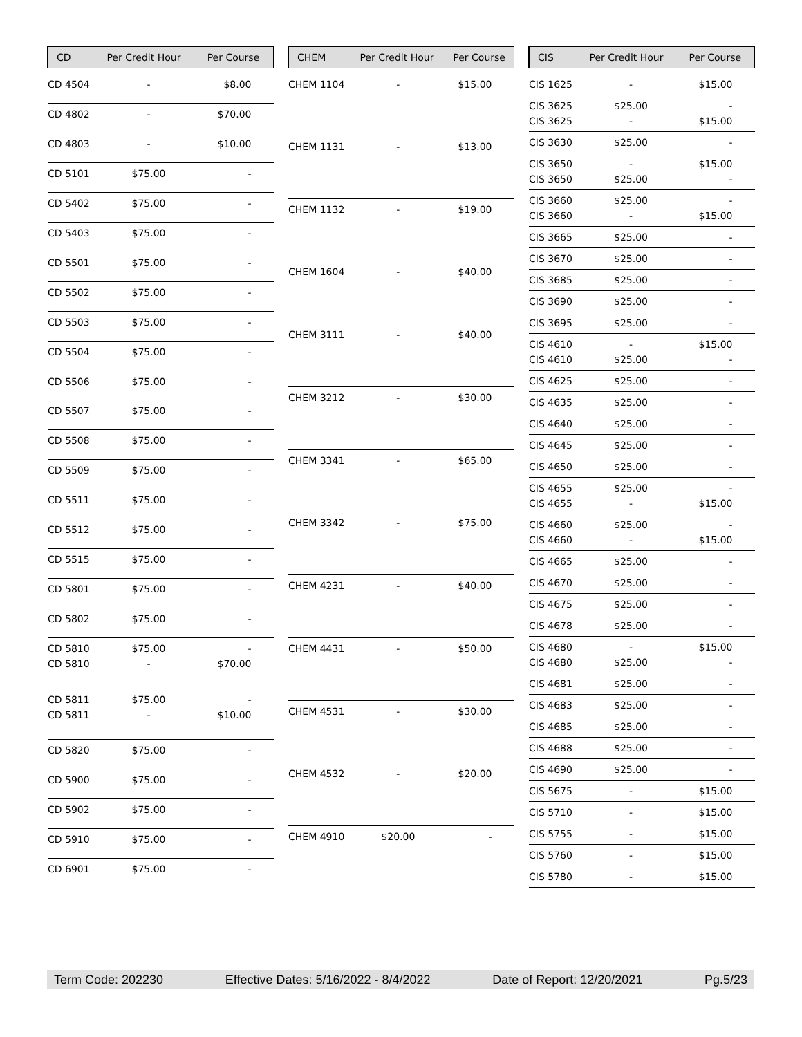| CD | Per Credit Hour | Per Course |
| --- | --- | --- |
| CD 4504 | - | $8.00 |
| CD 4802 | - | $70.00 |
| CD 4803 | - | $10.00 |
| CD 5101 | $75.00 | - |
| CD 5402 | $75.00 | - |
| CD 5403 | $75.00 | - |
| CD 5501 | $75.00 | - |
| CD 5502 | $75.00 | - |
| CD 5503 | $75.00 | - |
| CD 5504 | $75.00 | - |
| CD 5506 | $75.00 | - |
| CD 5507 | $75.00 | - |
| CD 5508 | $75.00 | - |
| CD 5509 | $75.00 | - |
| CD 5511 | $75.00 | - |
| CD 5512 | $75.00 | - |
| CD 5515 | $75.00 | - |
| CD 5801 | $75.00 | - |
| CD 5802 | $75.00 | - |
| CD 5810 CD 5810 | $75.00 - | - $70.00 |
| CD 5811 CD 5811 | $75.00 - | - $10.00 |
| CD 5820 | $75.00 | - |
| CD 5900 | $75.00 | - |
| CD 5902 | $75.00 | - |
| CD 5910 | $75.00 | - |
| CD 6901 | $75.00 | - |
| CHEM | Per Credit Hour | Per Course |
| --- | --- | --- |
| CHEM 1104 | - | $15.00 |
| CHEM 1131 | - | $13.00 |
| CHEM 1132 | - | $19.00 |
| CHEM 1604 | - | $40.00 |
| CHEM 3111 | - | $40.00 |
| CHEM 3212 | - | $30.00 |
| CHEM 3341 | - | $65.00 |
| CHEM 3342 | - | $75.00 |
| CHEM 4231 | - | $40.00 |
| CHEM 4431 | - | $50.00 |
| CHEM 4531 | - | $30.00 |
| CHEM 4532 | - | $20.00 |
| CHEM 4910 | $20.00 | - |
| CIS | Per Credit Hour | Per Course |
| --- | --- | --- |
| CIS 1625 | - | $15.00 |
| CIS 3625 CIS 3625 | $25.00 - | - $15.00 |
| CIS 3630 | $25.00 | - |
| CIS 3650 CIS 3650 | - $25.00 | $15.00 - |
| CIS 3660 CIS 3660 | $25.00 - | - $15.00 |
| CIS 3665 | $25.00 | - |
| CIS 3670 | $25.00 | - |
| CIS 3685 | $25.00 | - |
| CIS 3690 | $25.00 | - |
| CIS 3695 | $25.00 | - |
| CIS 4610 CIS 4610 | - $25.00 | $15.00 - |
| CIS 4625 | $25.00 | - |
| CIS 4635 | $25.00 | - |
| CIS 4640 | $25.00 | - |
| CIS 4645 | $25.00 | - |
| CIS 4650 | $25.00 | - |
| CIS 4655 CIS 4655 | $25.00 - | - $15.00 |
| CIS 4660 CIS 4660 | $25.00 - | - $15.00 |
| CIS 4665 | $25.00 | - |
| CIS 4670 | $25.00 | - |
| CIS 4675 | $25.00 | - |
| CIS 4678 | $25.00 | - |
| CIS 4680 CIS 4680 | - $25.00 | $15.00 - |
| CIS 4681 | $25.00 | - |
| CIS 4683 | $25.00 | - |
| CIS 4685 | $25.00 | - |
| CIS 4688 | $25.00 | - |
| CIS 4690 | $25.00 | - |
| CIS 5675 | - | $15.00 |
| CIS 5710 | - | $15.00 |
| CIS 5755 | - | $15.00 |
| CIS 5760 | - | $15.00 |
| CIS 5780 | - | $15.00 |
Term Code: 202230 Effective Dates: 5/16/2022 - 8/4/2022 Date of Report: 12/20/2021 Pg.5/23